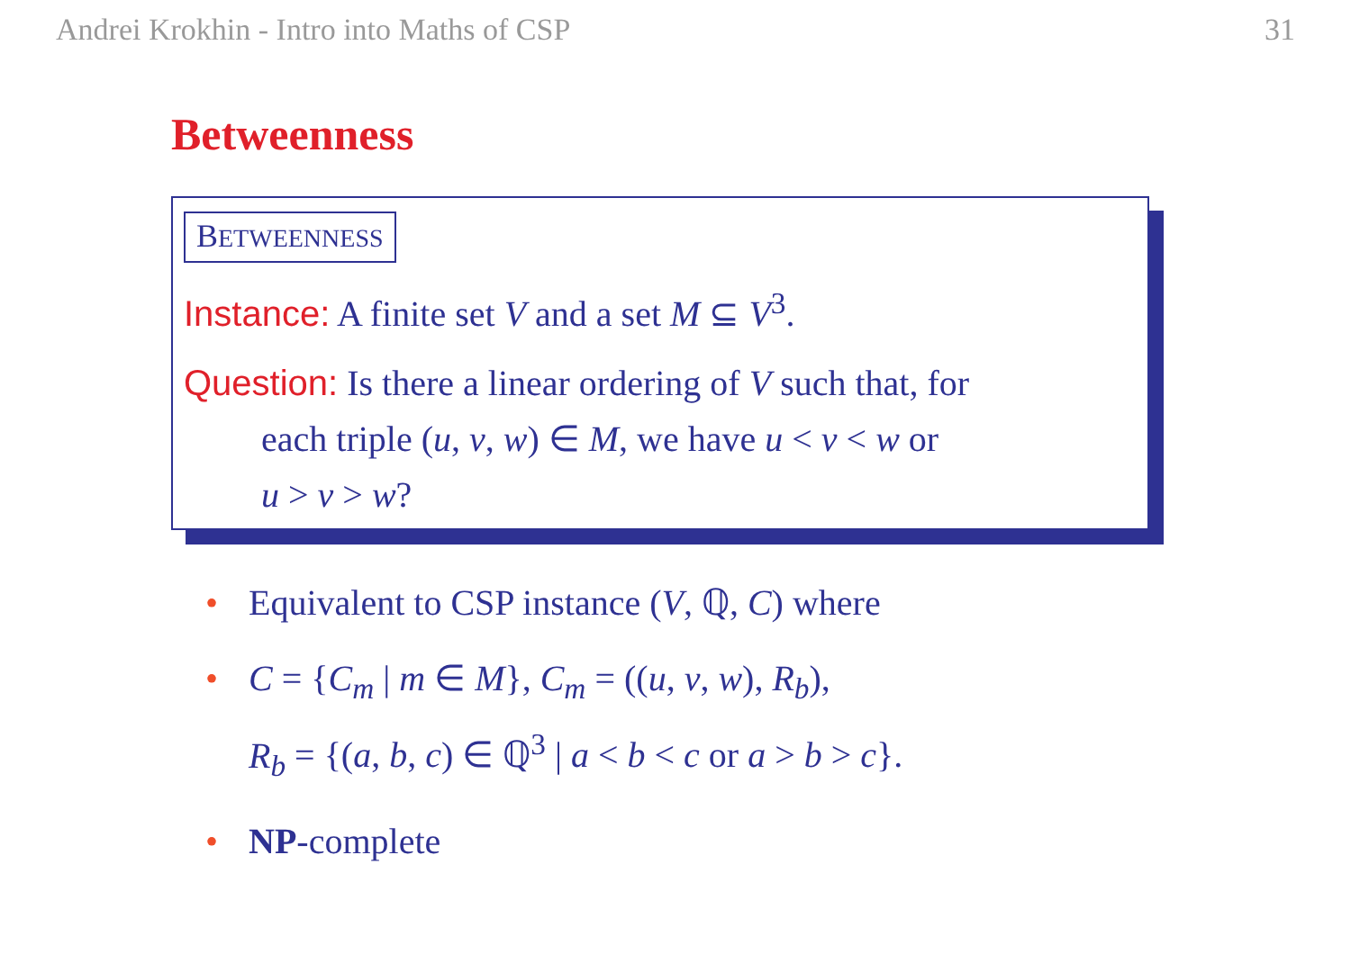Andrei Krokhin - Intro into Maths of CSP 31
Betweenness
BETWEENNESS
Instance: A finite set V and a set M ⊆ V<sup>3</sup>.
Question: Is there a linear ordering of V such that, for
each triple (u, v, w) ∈ M, we have u < v < w or
u > v > w?
• Equivalent to CSP instance (V, ℚ, C) where
• C = {C<sub>m</sub> | m ∈ M}, C<sub>m</sub> = ((u, v, w), R<sub>b</sub>),
R<sub>b</sub> = {(a, b, c) ∈ ℚ<sup>3</sup> | a < b < c or a > b > c}.
• NP-complete